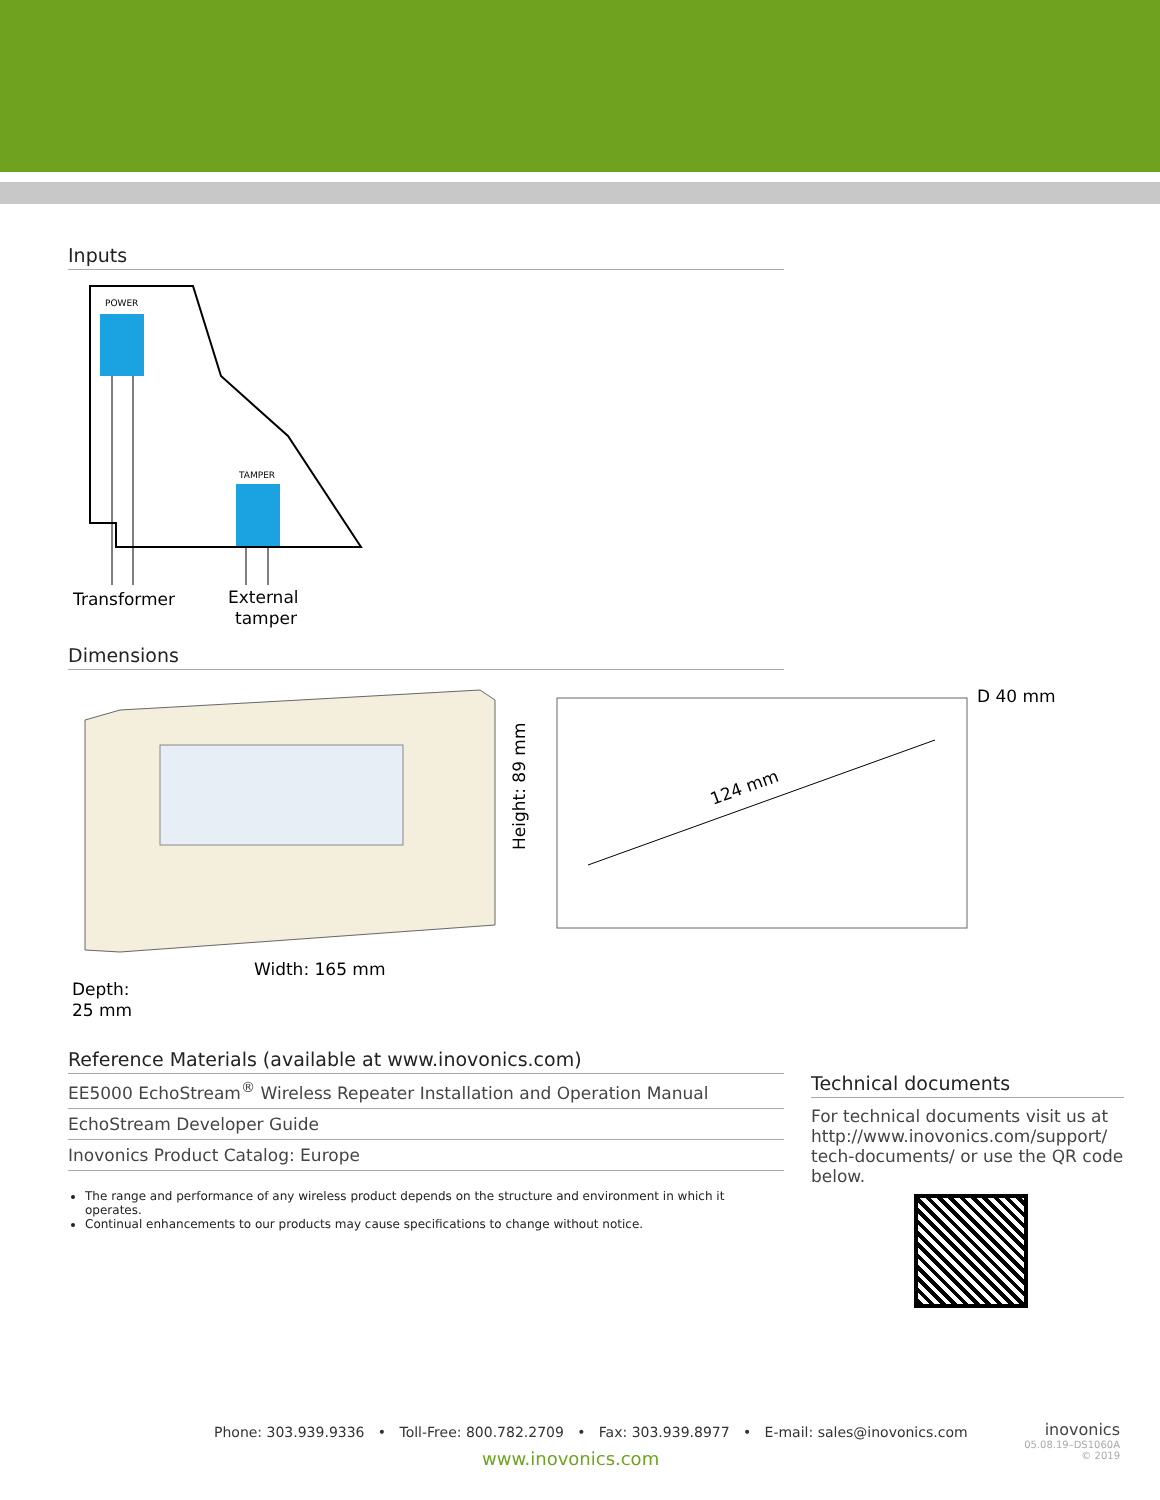Inputs
POWER
TAMPER
Transformer
External
tamper
Dimensions
Height: 89 mm
124 mm
D 40 mm
Width: 165 mm
Depth:
25 mm
Reference Materials (available at www.inovonics.com)
EE5000 EchoStream<sup>®</sup> Wireless Repeater Installation and Operation Manual
EchoStream Developer Guide
Inovonics Product Catalog: Europe
The range and performance of any wireless product depends on the structure and environment in which it operates.
Continual enhancements to our products may cause specifications to change without notice.
Technical documents
For technical documents visit us at http://www.inovonics.com/support/ tech-documents/ or use the QR code below.
Phone: 303.939.9336 • Toll-Free: 800.782.2709 • Fax: 303.939.8977 • E-mail: sales@inovonics.com
www.inovonics.com
inovonics
05.08.19–DS1060A
© 2019